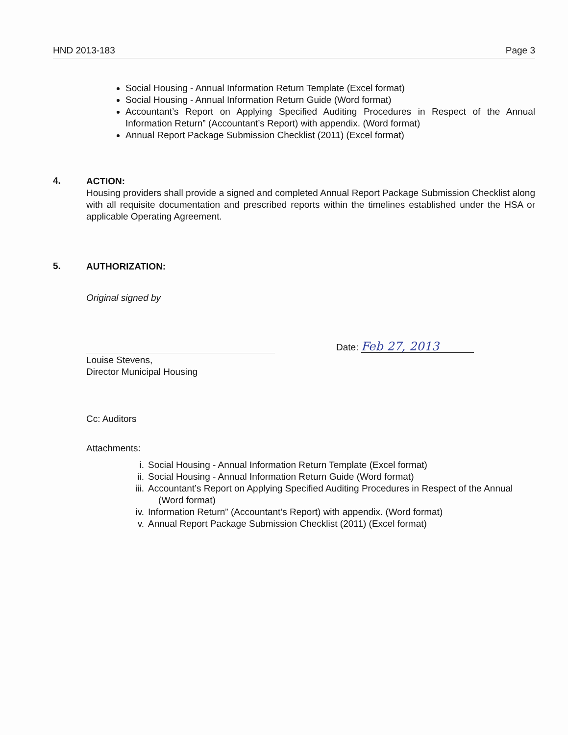HND 2013-183 Page 3
Social Housing - Annual Information Return Template (Excel format)
Social Housing - Annual Information Return Guide (Word format)
Accountant’s Report on Applying Specified Auditing Procedures in Respect of the Annual Information Return” (Accountant’s Report) with appendix. (Word format)
Annual Report Package Submission Checklist (2011) (Excel format)
4.
ACTION:
Housing providers shall provide a signed and completed Annual Report Package Submission Checklist along with all requisite documentation and prescribed reports within the timelines established under the HSA or applicable Operating Agreement.
5.
AUTHORIZATION:
Original signed by
Louise Stevens,
Director Municipal Housing
Date: Feb 27, 2013
Cc: Auditors
Attachments:
i. Social Housing - Annual Information Return Template (Excel format)
ii. Social Housing - Annual Information Return Guide (Word format)
iii. Accountant’s Report on Applying Specified Auditing Procedures in Respect of the Annual
(Word format)
iv. Information Return” (Accountant’s Report) with appendix. (Word format)
v. Annual Report Package Submission Checklist (2011) (Excel format)